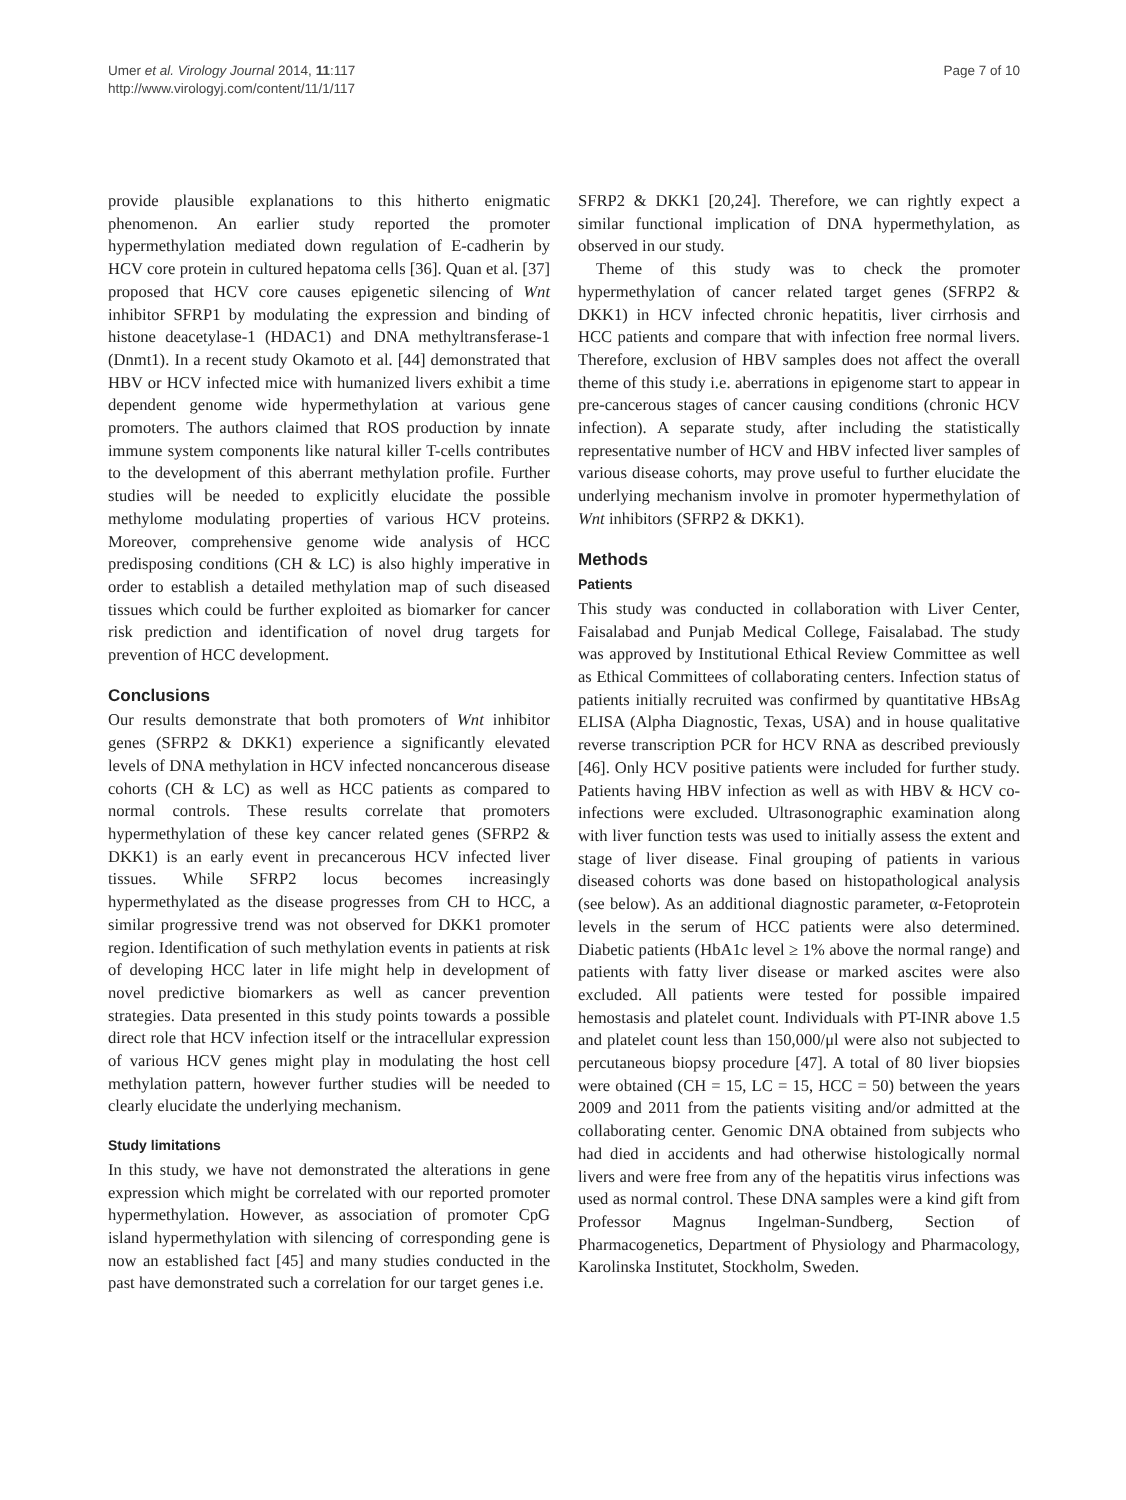Umer et al. Virology Journal 2014, 11:117
http://www.virologyj.com/content/11/1/117
Page 7 of 10
provide plausible explanations to this hitherto enigmatic phenomenon. An earlier study reported the promoter hypermethylation mediated down regulation of E-cadherin by HCV core protein in cultured hepatoma cells [36]. Quan et al. [37] proposed that HCV core causes epigenetic silencing of Wnt inhibitor SFRP1 by modulating the expression and binding of histone deacetylase-1 (HDAC1) and DNA methyltransferase-1 (Dnmt1). In a recent study Okamoto et al. [44] demonstrated that HBV or HCV infected mice with humanized livers exhibit a time dependent genome wide hypermethylation at various gene promoters. The authors claimed that ROS production by innate immune system components like natural killer T-cells contributes to the development of this aberrant methylation profile. Further studies will be needed to explicitly elucidate the possible methylome modulating properties of various HCV proteins. Moreover, comprehensive genome wide analysis of HCC predisposing conditions (CH & LC) is also highly imperative in order to establish a detailed methylation map of such diseased tissues which could be further exploited as biomarker for cancer risk prediction and identification of novel drug targets for prevention of HCC development.
Conclusions
Our results demonstrate that both promoters of Wnt inhibitor genes (SFRP2 & DKK1) experience a significantly elevated levels of DNA methylation in HCV infected noncancerous disease cohorts (CH & LC) as well as HCC patients as compared to normal controls. These results correlate that promoters hypermethylation of these key cancer related genes (SFRP2 & DKK1) is an early event in precancerous HCV infected liver tissues. While SFRP2 locus becomes increasingly hypermethylated as the disease progresses from CH to HCC, a similar progressive trend was not observed for DKK1 promoter region. Identification of such methylation events in patients at risk of developing HCC later in life might help in development of novel predictive biomarkers as well as cancer prevention strategies. Data presented in this study points towards a possible direct role that HCV infection itself or the intracellular expression of various HCV genes might play in modulating the host cell methylation pattern, however further studies will be needed to clearly elucidate the underlying mechanism.
Study limitations
In this study, we have not demonstrated the alterations in gene expression which might be correlated with our reported promoter hypermethylation. However, as association of promoter CpG island hypermethylation with silencing of corresponding gene is now an established fact [45] and many studies conducted in the past have demonstrated such a correlation for our target genes i.e.
SFRP2 & DKK1 [20,24]. Therefore, we can rightly expect a similar functional implication of DNA hypermethylation, as observed in our study.
Theme of this study was to check the promoter hypermethylation of cancer related target genes (SFRP2 & DKK1) in HCV infected chronic hepatitis, liver cirrhosis and HCC patients and compare that with infection free normal livers. Therefore, exclusion of HBV samples does not affect the overall theme of this study i.e. aberrations in epigenome start to appear in pre-cancerous stages of cancer causing conditions (chronic HCV infection). A separate study, after including the statistically representative number of HCV and HBV infected liver samples of various disease cohorts, may prove useful to further elucidate the underlying mechanism involve in promoter hypermethylation of Wnt inhibitors (SFRP2 & DKK1).
Methods
Patients
This study was conducted in collaboration with Liver Center, Faisalabad and Punjab Medical College, Faisalabad. The study was approved by Institutional Ethical Review Committee as well as Ethical Committees of collaborating centers. Infection status of patients initially recruited was confirmed by quantitative HBsAg ELISA (Alpha Diagnostic, Texas, USA) and in house qualitative reverse transcription PCR for HCV RNA as described previously [46]. Only HCV positive patients were included for further study. Patients having HBV infection as well as with HBV & HCV co-infections were excluded. Ultrasonographic examination along with liver function tests was used to initially assess the extent and stage of liver disease. Final grouping of patients in various diseased cohorts was done based on histopathological analysis (see below). As an additional diagnostic parameter, α-Fetoprotein levels in the serum of HCC patients were also determined. Diabetic patients (HbA1c level ≥ 1% above the normal range) and patients with fatty liver disease or marked ascites were also excluded. All patients were tested for possible impaired hemostasis and platelet count. Individuals with PT-INR above 1.5 and platelet count less than 150,000/μl were also not subjected to percutaneous biopsy procedure [47]. A total of 80 liver biopsies were obtained (CH = 15, LC = 15, HCC = 50) between the years 2009 and 2011 from the patients visiting and/or admitted at the collaborating center. Genomic DNA obtained from subjects who had died in accidents and had otherwise histologically normal livers and were free from any of the hepatitis virus infections was used as normal control. These DNA samples were a kind gift from Professor Magnus Ingelman-Sundberg, Section of Pharmacogenetics, Department of Physiology and Pharmacology, Karolinska Institutet, Stockholm, Sweden.